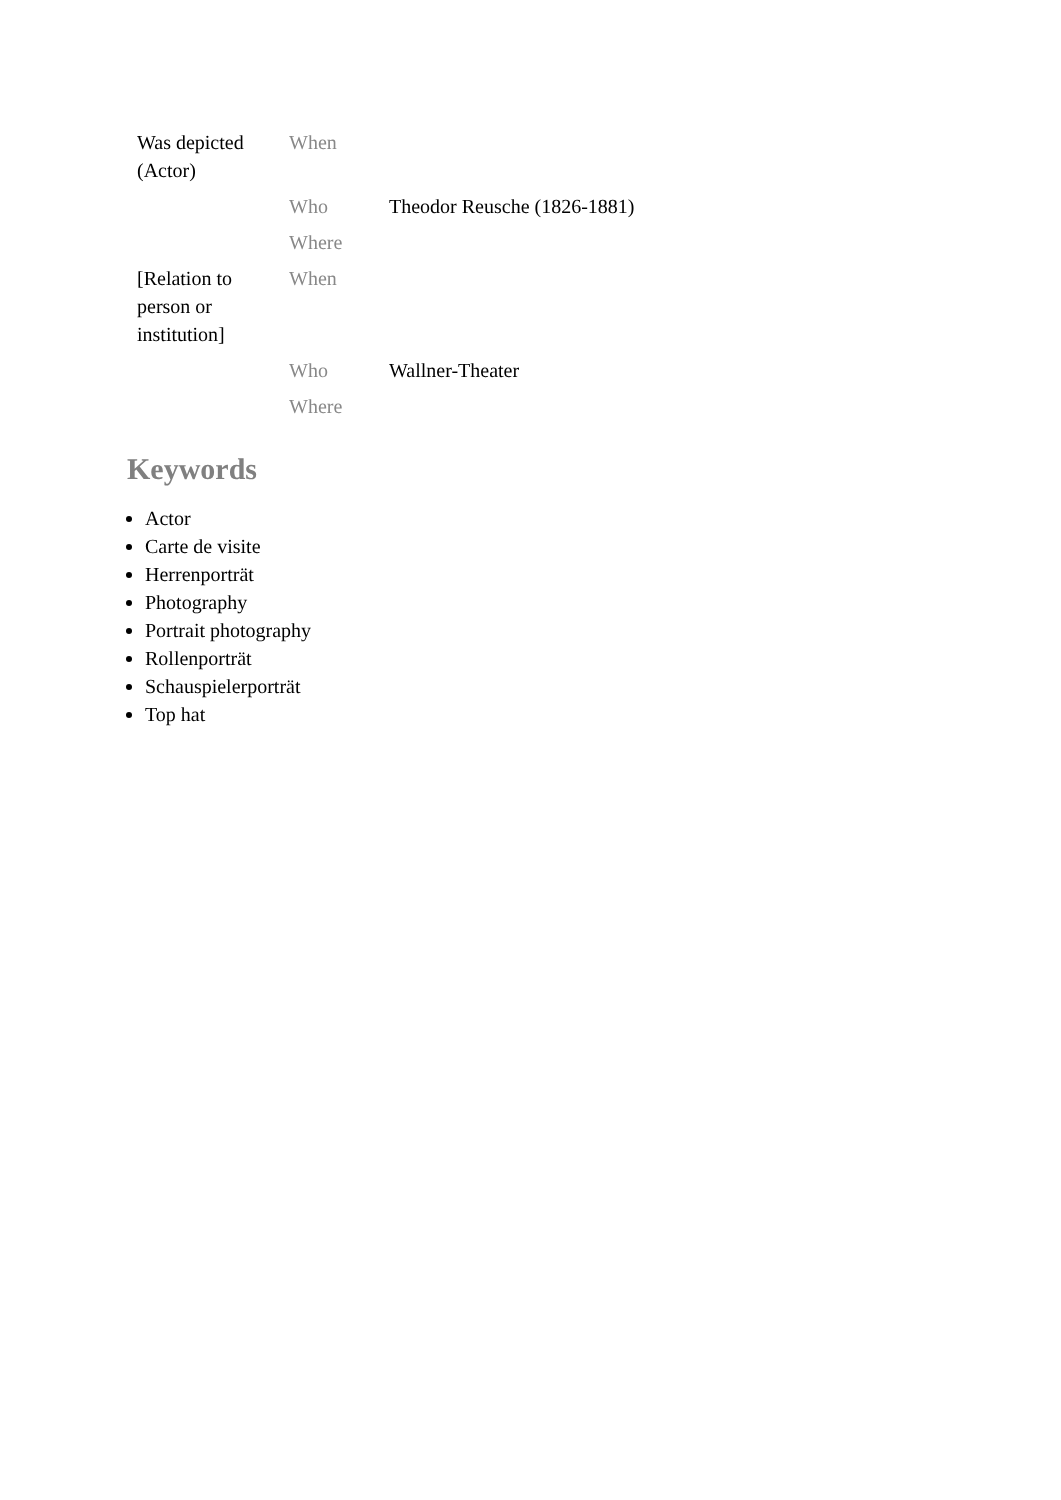| Was depicted (Actor) | When | |
| | Who | Theodor Reusche (1826-1881) |
| | Where | |
| [Relation to person or institution] | When | |
| | Who | Wallner-Theater |
| | Where | |
Keywords
Actor
Carte de visite
Herrenporträt
Photography
Portrait photography
Rollenporträt
Schauspielerporträt
Top hat